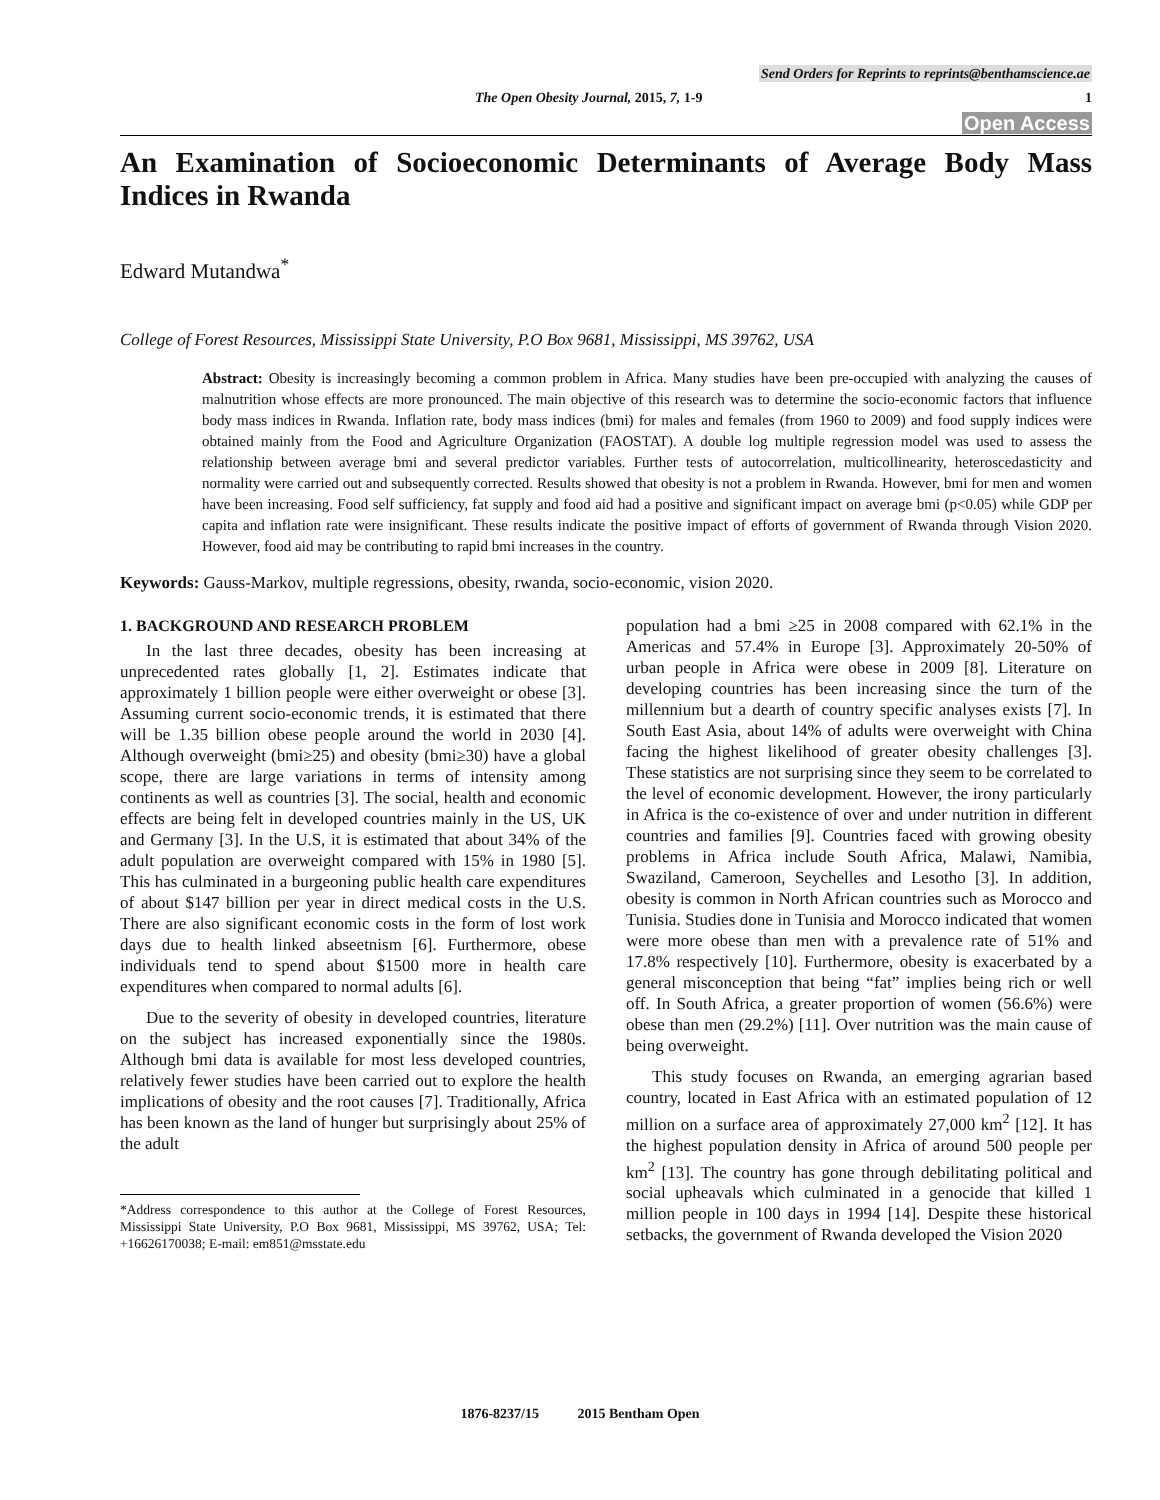Send Orders for Reprints to reprints@benthamscience.ae
The Open Obesity Journal, 2015, 7, 1-9 1
Open Access
An Examination of Socioeconomic Determinants of Average Body Mass Indices in Rwanda
Edward Mutandwa<sup>*</sup>
College of Forest Resources, Mississippi State University, P.O Box 9681, Mississippi, MS 39762, USA
Abstract: Obesity is increasingly becoming a common problem in Africa. Many studies have been pre-occupied with analyzing the causes of malnutrition whose effects are more pronounced. The main objective of this research was to determine the socio-economic factors that influence body mass indices in Rwanda. Inflation rate, body mass indices (bmi) for males and females (from 1960 to 2009) and food supply indices were obtained mainly from the Food and Agriculture Organization (FAOSTAT). A double log multiple regression model was used to assess the relationship between average bmi and several predictor variables. Further tests of autocorrelation, multicollinearity, heteroscedasticity and normality were carried out and subsequently corrected. Results showed that obesity is not a problem in Rwanda. However, bmi for men and women have been increasing. Food self sufficiency, fat supply and food aid had a positive and significant impact on average bmi (p<0.05) while GDP per capita and inflation rate were insignificant. These results indicate the positive impact of efforts of government of Rwanda through Vision 2020. However, food aid may be contributing to rapid bmi increases in the country.
Keywords: Gauss-Markov, multiple regressions, obesity, rwanda, socio-economic, vision 2020.
1. BACKGROUND AND RESEARCH PROBLEM
In the last three decades, obesity has been increasing at unprecedented rates globally [1, 2]. Estimates indicate that approximately 1 billion people were either overweight or obese [3]. Assuming current socio-economic trends, it is estimated that there will be 1.35 billion obese people around the world in 2030 [4]. Although overweight (bmi≥25) and obesity (bmi≥30) have a global scope, there are large variations in terms of intensity among continents as well as countries [3]. The social, health and economic effects are being felt in developed countries mainly in the US, UK and Germany [3]. In the U.S, it is estimated that about 34% of the adult population are overweight compared with 15% in 1980 [5]. This has culminated in a burgeoning public health care expenditures of about $147 billion per year in direct medical costs in the U.S. There are also significant economic costs in the form of lost work days due to health linked abseetnism [6]. Furthermore, obese individuals tend to spend about $1500 more in health care expenditures when compared to normal adults [6].
Due to the severity of obesity in developed countries, literature on the subject has increased exponentially since the 1980s. Although bmi data is available for most less developed countries, relatively fewer studies have been carried out to explore the health implications of obesity and the root causes [7]. Traditionally, Africa has been known as the land of hunger but surprisingly about 25% of the adult
*Address correspondence to this author at the College of Forest Resources, Mississippi State University, P.O Box 9681, Mississippi, MS 39762, USA; Tel: +16626170038; E-mail: em851@msstate.edu
population had a bmi ≥25 in 2008 compared with 62.1% in the Americas and 57.4% in Europe [3]. Approximately 20-50% of urban people in Africa were obese in 2009 [8]. Literature on developing countries has been increasing since the turn of the millennium but a dearth of country specific analyses exists [7]. In South East Asia, about 14% of adults were overweight with China facing the highest likelihood of greater obesity challenges [3]. These statistics are not surprising since they seem to be correlated to the level of economic development. However, the irony particularly in Africa is the co-existence of over and under nutrition in different countries and families [9]. Countries faced with growing obesity problems in Africa include South Africa, Malawi, Namibia, Swaziland, Cameroon, Seychelles and Lesotho [3]. In addition, obesity is common in North African countries such as Morocco and Tunisia. Studies done in Tunisia and Morocco indicated that women were more obese than men with a prevalence rate of 51% and 17.8% respectively [10]. Furthermore, obesity is exacerbated by a general misconception that being “fat” implies being rich or well off. In South Africa, a greater proportion of women (56.6%) were obese than men (29.2%) [11]. Over nutrition was the main cause of being overweight.
This study focuses on Rwanda, an emerging agrarian based country, located in East Africa with an estimated population of 12 million on a surface area of approximately 27,000 km<sup>2</sup> [12]. It has the highest population density in Africa of around 500 people per km<sup>2</sup> [13]. The country has gone through debilitating political and social upheavals which culminated in a genocide that killed 1 million people in 100 days in 1994 [14]. Despite these historical setbacks, the government of Rwanda developed the Vision 2020
1876-8237/15 2015 Bentham Open